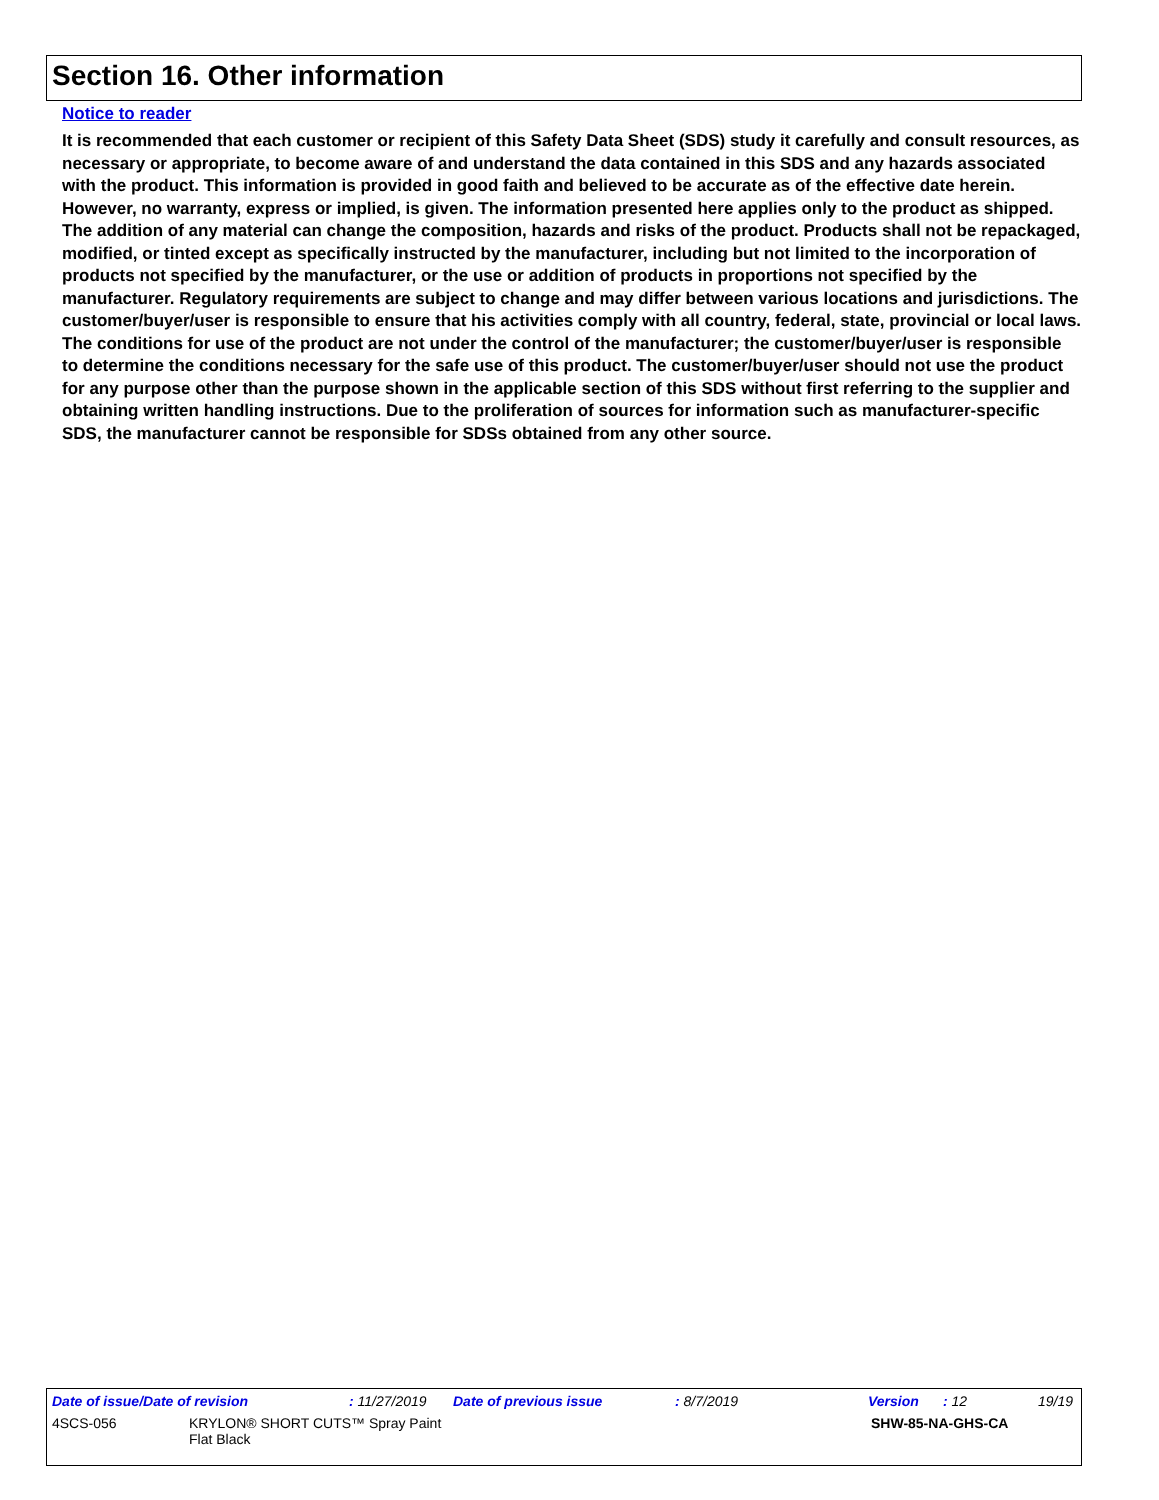Section 16. Other information
Notice to reader
It is recommended that each customer or recipient of this Safety Data Sheet (SDS) study it carefully and consult resources, as necessary or appropriate, to become aware of and understand the data contained in this SDS and any hazards associated with the product. This information is provided in good faith and believed to be accurate as of the effective date herein. However, no warranty, express or implied, is given. The information presented here applies only to the product as shipped. The addition of any material can change the composition, hazards and risks of the product. Products shall not be repackaged, modified, or tinted except as specifically instructed by the manufacturer, including but not limited to the incorporation of products not specified by the manufacturer, or the use or addition of products in proportions not specified by the manufacturer. Regulatory requirements are subject to change and may differ between various locations and jurisdictions. The customer/buyer/user is responsible to ensure that his activities comply with all country, federal, state, provincial or local laws. The conditions for use of the product are not under the control of the manufacturer; the customer/buyer/user is responsible to determine the conditions necessary for the safe use of this product. The customer/buyer/user should not use the product for any purpose other than the purpose shown in the applicable section of this SDS without first referring to the supplier and obtaining written handling instructions. Due to the proliferation of sources for information such as manufacturer-specific SDS, the manufacturer cannot be responsible for SDSs obtained from any other source.
Date of issue/Date of revision: 11/27/2019 Date of previous issue: 8/7/2019 Version: 12 19/19
4SCS-056 KRYLON® SHORT CUTS™ Spray Paint
Flat Black SHW-85-NA-GHS-CA